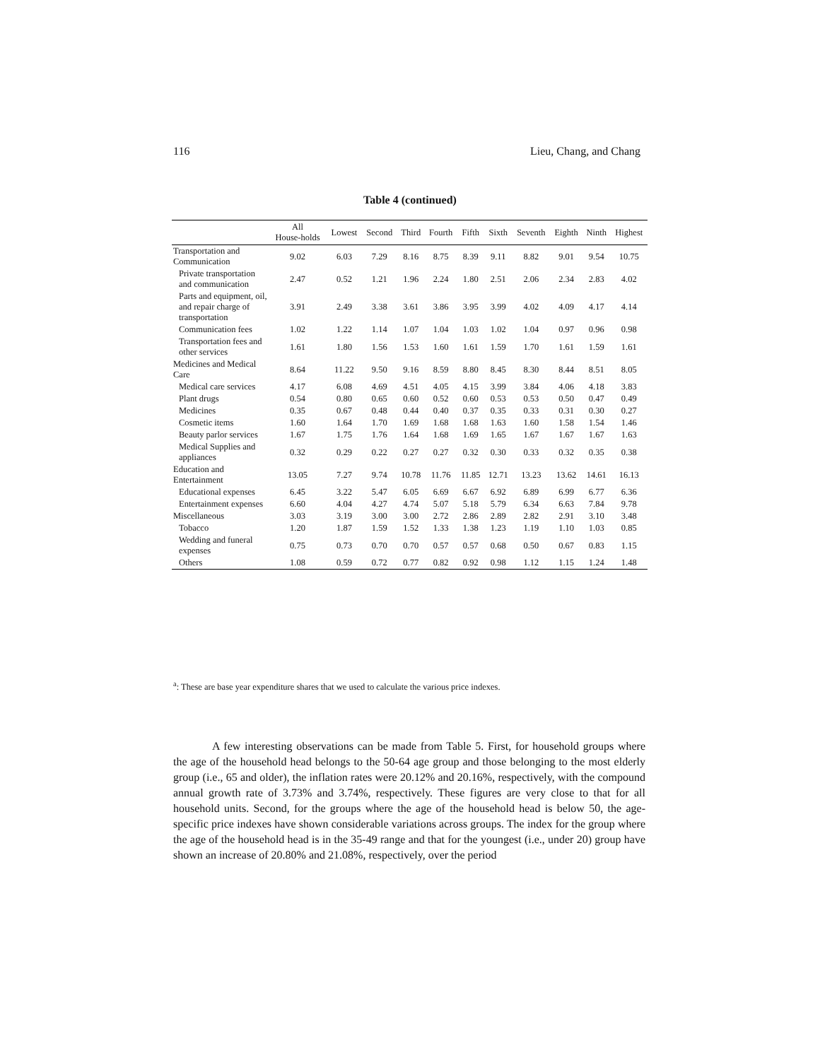116 Lieu, Chang, and Chang
Table 4 (continued)
| | All House-holds | Lowest | Second | Third | Fourth | Fifth | Sixth | Seventh | Eighth | Ninth | Highest |
| --- | --- | --- | --- | --- | --- | --- | --- | --- | --- | --- | --- |
| Transportation and Communication | 9.02 | 6.03 | 7.29 | 8.16 | 8.75 | 8.39 | 9.11 | 8.82 | 9.01 | 9.54 | 10.75 |
| Private transportation and communication | 2.47 | 0.52 | 1.21 | 1.96 | 2.24 | 1.80 | 2.51 | 2.06 | 2.34 | 2.83 | 4.02 |
| Parts and equipment, oil, and repair charge of transportation | 3.91 | 2.49 | 3.38 | 3.61 | 3.86 | 3.95 | 3.99 | 4.02 | 4.09 | 4.17 | 4.14 |
| Communication fees | 1.02 | 1.22 | 1.14 | 1.07 | 1.04 | 1.03 | 1.02 | 1.04 | 0.97 | 0.96 | 0.98 |
| Transportation fees and other services | 1.61 | 1.80 | 1.56 | 1.53 | 1.60 | 1.61 | 1.59 | 1.70 | 1.61 | 1.59 | 1.61 |
| Medicines and Medical Care | 8.64 | 11.22 | 9.50 | 9.16 | 8.59 | 8.80 | 8.45 | 8.30 | 8.44 | 8.51 | 8.05 |
| Medical care services | 4.17 | 6.08 | 4.69 | 4.51 | 4.05 | 4.15 | 3.99 | 3.84 | 4.06 | 4.18 | 3.83 |
| Plant drugs | 0.54 | 0.80 | 0.65 | 0.60 | 0.52 | 0.60 | 0.53 | 0.53 | 0.50 | 0.47 | 0.49 |
| Medicines | 0.35 | 0.67 | 0.48 | 0.44 | 0.40 | 0.37 | 0.35 | 0.33 | 0.31 | 0.30 | 0.27 |
| Cosmetic items | 1.60 | 1.64 | 1.70 | 1.69 | 1.68 | 1.68 | 1.63 | 1.60 | 1.58 | 1.54 | 1.46 |
| Beauty parlor services | 1.67 | 1.75 | 1.76 | 1.64 | 1.68 | 1.69 | 1.65 | 1.67 | 1.67 | 1.67 | 1.63 |
| Medical Supplies and appliances | 0.32 | 0.29 | 0.22 | 0.27 | 0.27 | 0.32 | 0.30 | 0.33 | 0.32 | 0.35 | 0.38 |
| Education and Entertainment | 13.05 | 7.27 | 9.74 | 10.78 | 11.76 | 11.85 | 12.71 | 13.23 | 13.62 | 14.61 | 16.13 |
| Educational expenses | 6.45 | 3.22 | 5.47 | 6.05 | 6.69 | 6.67 | 6.92 | 6.89 | 6.99 | 6.77 | 6.36 |
| Entertainment expenses | 6.60 | 4.04 | 4.27 | 4.74 | 5.07 | 5.18 | 5.79 | 6.34 | 6.63 | 7.84 | 9.78 |
| Miscellaneous | 3.03 | 3.19 | 3.00 | 3.00 | 2.72 | 2.86 | 2.89 | 2.82 | 2.91 | 3.10 | 3.48 |
| Tobacco | 1.20 | 1.87 | 1.59 | 1.52 | 1.33 | 1.38 | 1.23 | 1.19 | 1.10 | 1.03 | 0.85 |
| Wedding and funeral expenses | 0.75 | 0.73 | 0.70 | 0.70 | 0.57 | 0.57 | 0.68 | 0.50 | 0.67 | 0.83 | 1.15 |
| Others | 1.08 | 0.59 | 0.72 | 0.77 | 0.82 | 0.92 | 0.98 | 1.12 | 1.15 | 1.24 | 1.48 |
<sup>a</sup>: These are base year expenditure shares that we used to calculate the various price indexes.
A few interesting observations can be made from Table 5. First, for household groups where the age of the household head belongs to the 50-64 age group and those belonging to the most elderly group (i.e., 65 and older), the inflation rates were 20.12% and 20.16%, respectively, with the compound annual growth rate of 3.73% and 3.74%, respectively. These figures are very close to that for all household units. Second, for the groups where the age of the household head is below 50, the age-specific price indexes have shown considerable variations across groups. The index for the group where the age of the household head is in the 35-49 range and that for the youngest (i.e., under 20) group have shown an increase of 20.80% and 21.08%, respectively, over the period